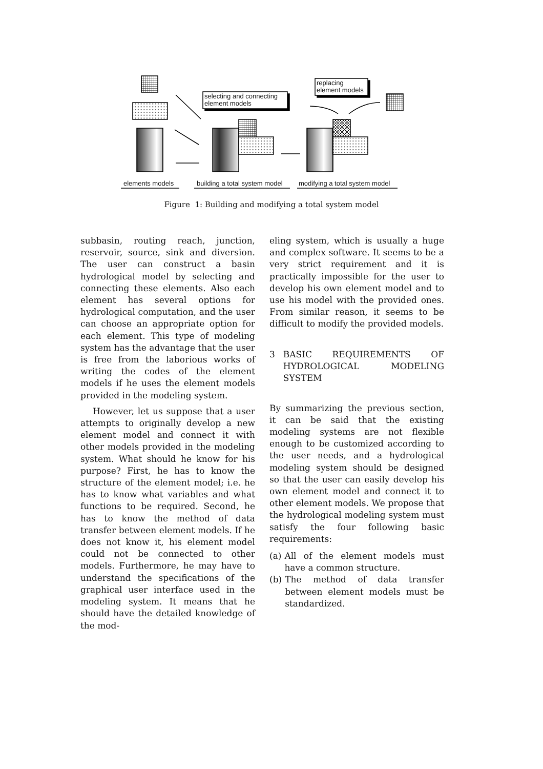selecting and connecting
element models
replacing
element models
elements models building a total system model modifying a total system model
Figure 1: Building and modifying a total system model
subbasin, routing reach, junction, reservoir, source, sink and diversion. The user can construct a basin hydrological model by selecting and connecting these elements. Also each element has several options for hydrological computation, and the user can choose an appropriate option for each element. This type of modeling system has the advantage that the user is free from the laborious works of writing the codes of the element models if he uses the element models provided in the modeling system.
However, let us suppose that a user attempts to originally develop a new element model and connect it with other models provided in the modeling system. What should he know for his purpose? First, he has to know the structure of the element model; i.e. he has to know what variables and what functions to be required. Second, he has to know the method of data transfer between element models. If he does not know it, his element model could not be connected to other models. Furthermore, he may have to understand the specifications of the graphical user interface used in the modeling system. It means that he should have the detailed knowledge of the mod-
eling system, which is usually a huge and complex software. It seems to be a very strict requirement and it is practically impossible for the user to develop his own element model and to use his model with the provided ones. From similar reason, it seems to be difficult to modify the provided models.
3 BASIC REQUIREMENTS OF HYDROLOGICAL MODELING SYSTEM
By summarizing the previous section, it can be said that the existing modeling systems are not flexible enough to be customized according to the user needs, and a hydrological modeling system should be designed so that the user can easily develop his own element model and connect it to other element models. We propose that the hydrological modeling system must satisfy the four following basic requirements:
(a) All of the element models must have a common structure.
(b) The method of data transfer between element models must be standardized.